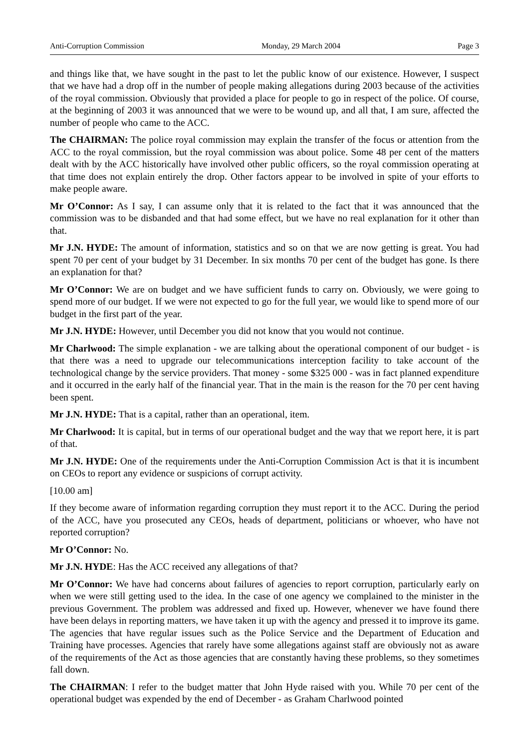Anti-Corruption Commission Monday, 29 March 2004 Page 3
and things like that, we have sought in the past to let the public know of our existence. However, I suspect that we have had a drop off in the number of people making allegations during 2003 because of the activities of the royal commission. Obviously that provided a place for people to go in respect of the police. Of course, at the beginning of 2003 it was announced that we were to be wound up, and all that, I am sure, affected the number of people who came to the ACC.
The CHAIRMAN: The police royal commission may explain the transfer of the focus or attention from the ACC to the royal commission, but the royal commission was about police. Some 48 per cent of the matters dealt with by the ACC historically have involved other public officers, so the royal commission operating at that time does not explain entirely the drop. Other factors appear to be involved in spite of your efforts to make people aware.
Mr O’Connor: As I say, I can assume only that it is related to the fact that it was announced that the commission was to be disbanded and that had some effect, but we have no real explanation for it other than that.
Mr J.N. HYDE: The amount of information, statistics and so on that we are now getting is great. You had spent 70 per cent of your budget by 31 December. In six months 70 per cent of the budget has gone. Is there an explanation for that?
Mr O’Connor: We are on budget and we have sufficient funds to carry on. Obviously, we were going to spend more of our budget. If we were not expected to go for the full year, we would like to spend more of our budget in the first part of the year.
Mr J.N. HYDE: However, until December you did not know that you would not continue.
Mr Charlwood: The simple explanation - we are talking about the operational component of our budget - is that there was a need to upgrade our telecommunications interception facility to take account of the technological change by the service providers. That money - some $325 000 - was in fact planned expenditure and it occurred in the early half of the financial year. That in the main is the reason for the 70 per cent having been spent.
Mr J.N. HYDE: That is a capital, rather than an operational, item.
Mr Charlwood: It is capital, but in terms of our operational budget and the way that we report here, it is part of that.
Mr J.N. HYDE: One of the requirements under the Anti-Corruption Commission Act is that it is incumbent on CEOs to report any evidence or suspicions of corrupt activity.
[10.00 am]
If they become aware of information regarding corruption they must report it to the ACC. During the period of the ACC, have you prosecuted any CEOs, heads of department, politicians or whoever, who have not reported corruption?
Mr O’Connor: No.
Mr J.N. HYDE: Has the ACC received any allegations of that?
Mr O’Connor: We have had concerns about failures of agencies to report corruption, particularly early on when we were still getting used to the idea. In the case of one agency we complained to the minister in the previous Government. The problem was addressed and fixed up. However, whenever we have found there have been delays in reporting matters, we have taken it up with the agency and pressed it to improve its game. The agencies that have regular issues such as the Police Service and the Department of Education and Training have processes. Agencies that rarely have some allegations against staff are obviously not as aware of the requirements of the Act as those agencies that are constantly having these problems, so they sometimes fall down.
The CHAIRMAN: I refer to the budget matter that John Hyde raised with you. While 70 per cent of the operational budget was expended by the end of December - as Graham Charlwood pointed